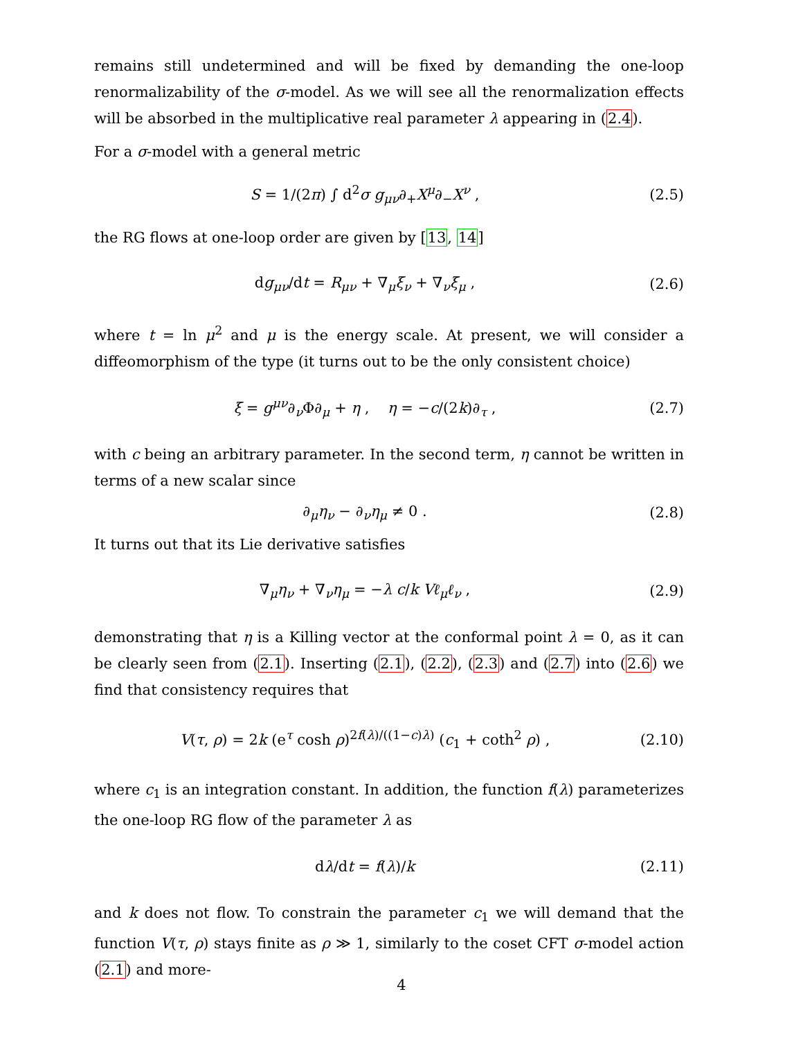remains still undetermined and will be fixed by demanding the one-loop renormalizability of the σ-model. As we will see all the renormalization effects will be absorbed in the multiplicative real parameter λ appearing in (2.4).
For a σ-model with a general metric
S = 1/(2π) ∫ d<sup>2</sup>σ g<sub>μν</sub>∂<sub>+</sub>X<sup>μ</sup>∂<sub>−</sub>X<sup>ν</sup> , (2.5)
the RG flows at one-loop order are given by [13, 14]
dg<sub>μν</sub>/dt = R<sub>μν</sub> + ∇<sub>μ</sub>ξ<sub>ν</sub> + ∇<sub>ν</sub>ξ<sub>μ</sub> , (2.6)
where t = ln μ<sup>2</sup> and μ is the energy scale. At present, we will consider a diffeomorphism of the type (it turns out to be the only consistent choice)
ξ = g<sup>μν</sup>∂<sub>ν</sub>Φ∂<sub>μ</sub> + η , η = −c/(2k)∂<sub>τ</sub> ,
(2.7)
with c being an arbitrary parameter. In the second term, η cannot be written in terms of a new scalar since
∂<sub>μ</sub>η<sub>ν</sub> − ∂<sub>ν</sub>η<sub>μ</sub> ≠ 0 . (2.8)
It turns out that its Lie derivative satisfies
∇<sub>μ</sub>η<sub>ν</sub> + ∇<sub>ν</sub>η<sub>μ</sub> = −λ c/k Vℓ<sub>μ</sub>ℓ<sub>ν</sub> , (2.9)
demonstrating that η is a Killing vector at the conformal point λ = 0, as it can be clearly seen from (2.1). Inserting (2.1), (2.2), (2.3) and (2.7) into (2.6) we find that consistency requires that
V(τ, ρ) = 2k (e<sup>τ</sup> cosh ρ)<sup>2f(λ)/((1−c)λ)</sup> (c<sub>1</sub> + coth<sup>2</sup> ρ) ,
(2.10)
where c<sub>1</sub> is an integration constant. In addition, the function f(λ) parameterizes the one-loop RG flow of the parameter λ as
dλ/dt = f(λ)/k
(2.11)
and k does not flow. To constrain the parameter c<sub>1</sub> we will demand that the function V(τ, ρ) stays finite as ρ ≫ 1, similarly to the coset CFT σ-model action (2.1) and more-
4